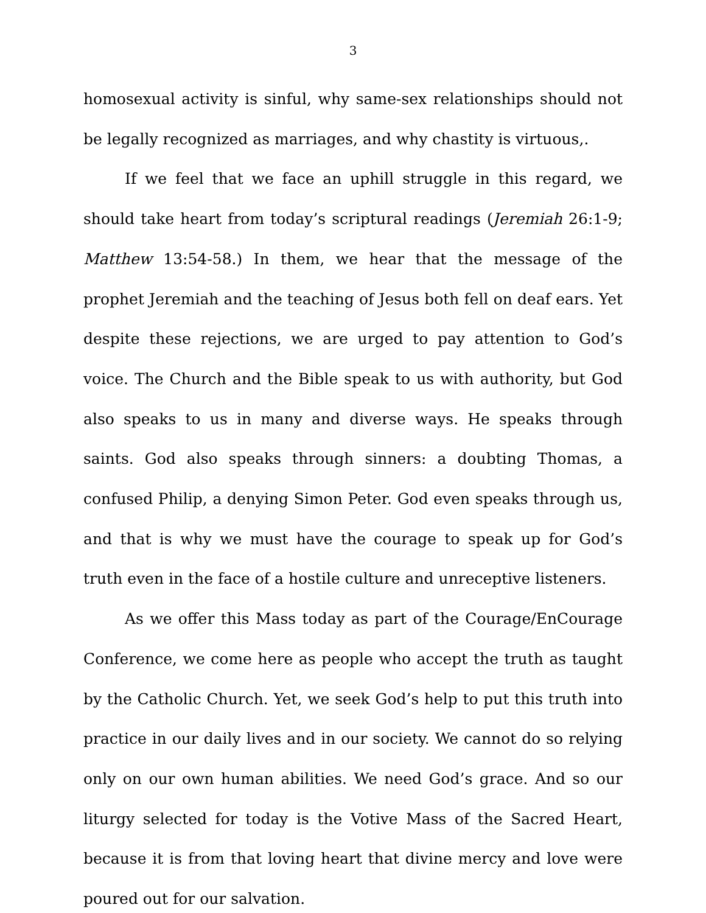3
homosexual activity is sinful, why same-sex relationships should not be legally recognized as marriages, and why chastity is virtuous,.
If we feel that we face an uphill struggle in this regard, we should take heart from today’s scriptural readings (Jeremiah 26:1-9; Matthew 13:54-58.) In them, we hear that the message of the prophet Jeremiah and the teaching of Jesus both fell on deaf ears. Yet despite these rejections, we are urged to pay attention to God’s voice. The Church and the Bible speak to us with authority, but God also speaks to us in many and diverse ways. He speaks through saints. God also speaks through sinners: a doubting Thomas, a confused Philip, a denying Simon Peter. God even speaks through us, and that is why we must have the courage to speak up for God’s truth even in the face of a hostile culture and unreceptive listeners.
As we offer this Mass today as part of the Courage/EnCourage Conference, we come here as people who accept the truth as taught by the Catholic Church. Yet, we seek God’s help to put this truth into practice in our daily lives and in our society. We cannot do so relying only on our own human abilities. We need God’s grace. And so our liturgy selected for today is the Votive Mass of the Sacred Heart, because it is from that loving heart that divine mercy and love were poured out for our salvation.